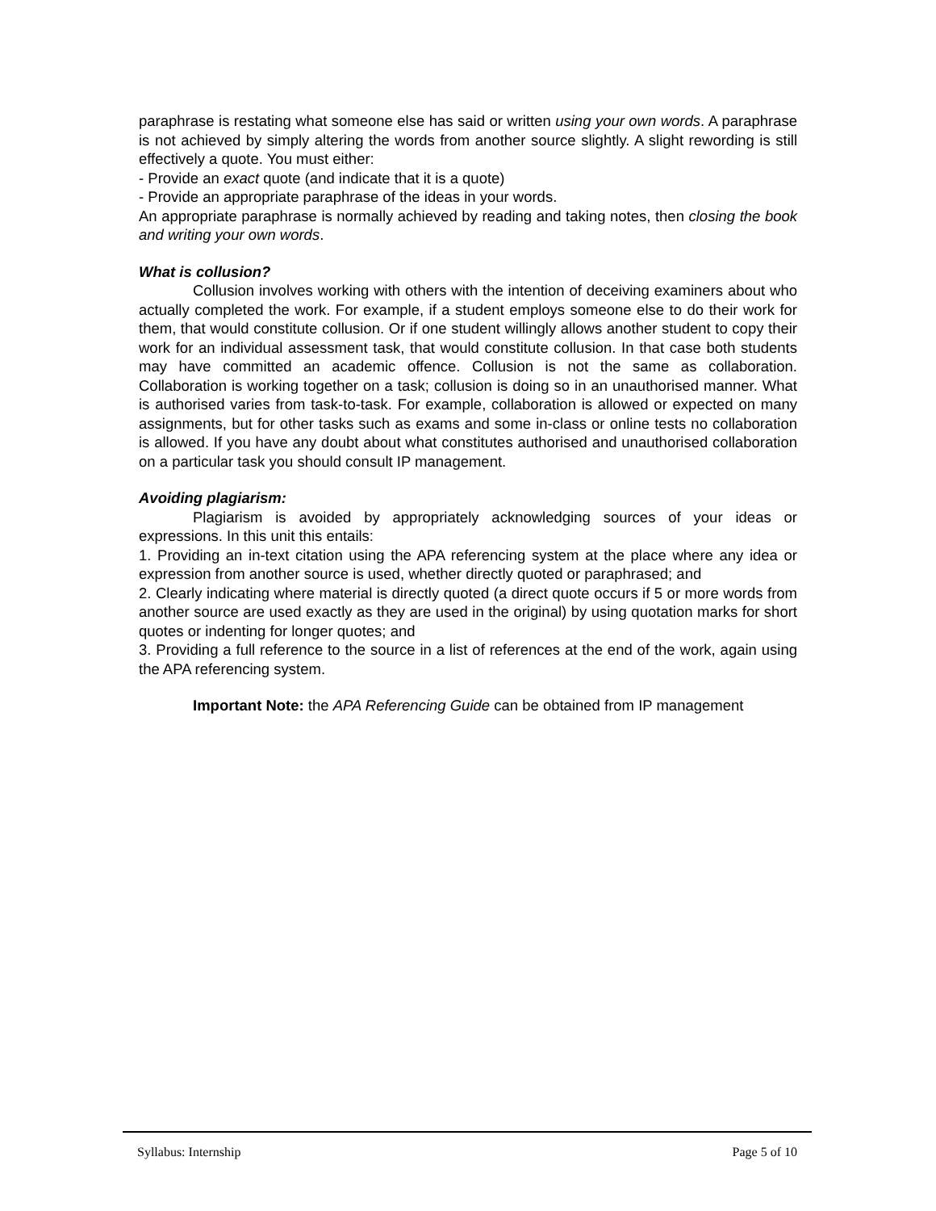paraphrase is restating what someone else has said or written using your own words. A paraphrase is not achieved by simply altering the words from another source slightly. A slight rewording is still effectively a quote. You must either:
- Provide an exact quote (and indicate that it is a quote)
- Provide an appropriate paraphrase of the ideas in your words.
An appropriate paraphrase is normally achieved by reading and taking notes, then closing the book and writing your own words.
What is collusion?
Collusion involves working with others with the intention of deceiving examiners about who actually completed the work. For example, if a student employs someone else to do their work for them, that would constitute collusion. Or if one student willingly allows another student to copy their work for an individual assessment task, that would constitute collusion. In that case both students may have committed an academic offence. Collusion is not the same as collaboration. Collaboration is working together on a task; collusion is doing so in an unauthorised manner. What is authorised varies from task-to-task. For example, collaboration is allowed or expected on many assignments, but for other tasks such as exams and some in-class or online tests no collaboration is allowed. If you have any doubt about what constitutes authorised and unauthorised collaboration on a particular task you should consult IP management.
Avoiding plagiarism:
Plagiarism is avoided by appropriately acknowledging sources of your ideas or expressions. In this unit this entails:
1. Providing an in-text citation using the APA referencing system at the place where any idea or expression from another source is used, whether directly quoted or paraphrased; and
2. Clearly indicating where material is directly quoted (a direct quote occurs if 5 or more words from another source are used exactly as they are used in the original) by using quotation marks for short quotes or indenting for longer quotes; and
3. Providing a full reference to the source in a list of references at the end of the work, again using the APA referencing system.
Important Note: the APA Referencing Guide can be obtained from IP management
Syllabus: Internship Page 5 of 10